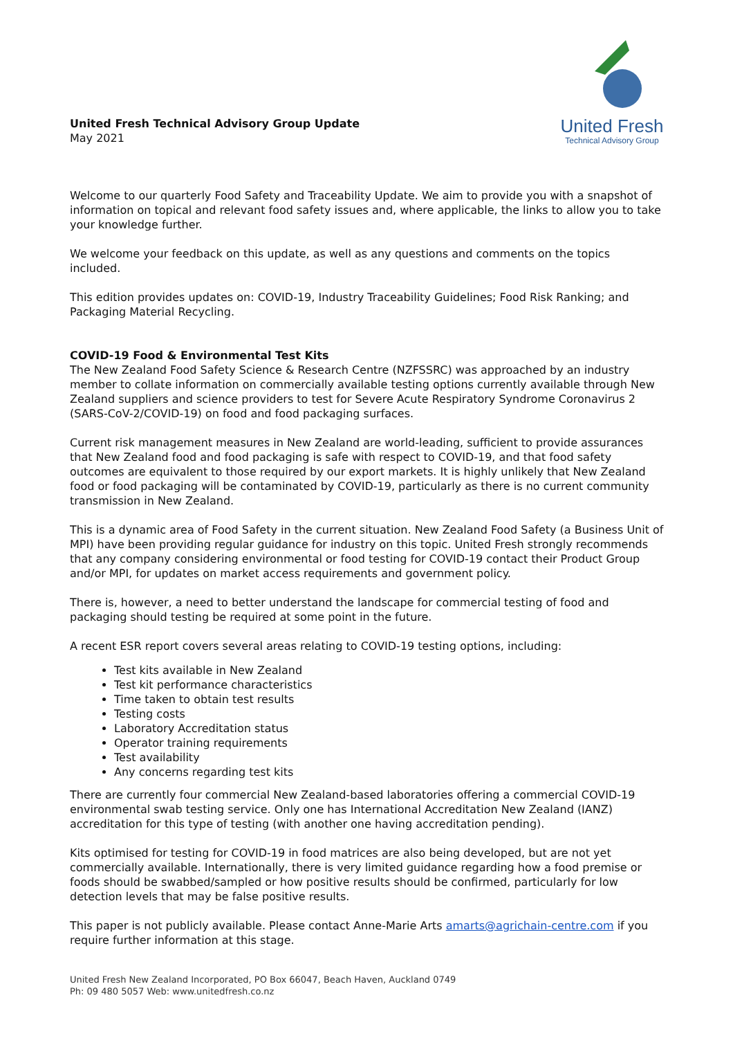United Fresh Technical Advisory Group Update
May 2021
United Fresh
Technical Advisory Group
Welcome to our quarterly Food Safety and Traceability Update. We aim to provide you with a snapshot of information on topical and relevant food safety issues and, where applicable, the links to allow you to take your knowledge further.
We welcome your feedback on this update, as well as any questions and comments on the topics included.
This edition provides updates on: COVID-19, Industry Traceability Guidelines; Food Risk Ranking; and Packaging Material Recycling.
COVID-19 Food & Environmental Test Kits
The New Zealand Food Safety Science & Research Centre (NZFSSRC) was approached by an industry member to collate information on commercially available testing options currently available through New Zealand suppliers and science providers to test for Severe Acute Respiratory Syndrome Coronavirus 2 (SARS-CoV-2/COVID-19) on food and food packaging surfaces.
Current risk management measures in New Zealand are world-leading, sufficient to provide assurances that New Zealand food and food packaging is safe with respect to COVID-19, and that food safety outcomes are equivalent to those required by our export markets. It is highly unlikely that New Zealand food or food packaging will be contaminated by COVID-19, particularly as there is no current community transmission in New Zealand.
This is a dynamic area of Food Safety in the current situation. New Zealand Food Safety (a Business Unit of MPI) have been providing regular guidance for industry on this topic. United Fresh strongly recommends that any company considering environmental or food testing for COVID-19 contact their Product Group and/or MPI, for updates on market access requirements and government policy.
There is, however, a need to better understand the landscape for commercial testing of food and packaging should testing be required at some point in the future.
A recent ESR report covers several areas relating to COVID-19 testing options, including:
Test kits available in New Zealand
Test kit performance characteristics
Time taken to obtain test results
Testing costs
Laboratory Accreditation status
Operator training requirements
Test availability
Any concerns regarding test kits
There are currently four commercial New Zealand-based laboratories offering a commercial COVID-19 environmental swab testing service. Only one has International Accreditation New Zealand (IANZ) accreditation for this type of testing (with another one having accreditation pending).
Kits optimised for testing for COVID-19 in food matrices are also being developed, but are not yet commercially available. Internationally, there is very limited guidance regarding how a food premise or foods should be swabbed/sampled or how positive results should be confirmed, particularly for low detection levels that may be false positive results.
This paper is not publicly available. Please contact Anne-Marie Arts amarts@agrichain-centre.com if you require further information at this stage.
United Fresh New Zealand Incorporated, PO Box 66047, Beach Haven, Auckland 0749
Ph: 09 480 5057 Web: www.unitedfresh.co.nz